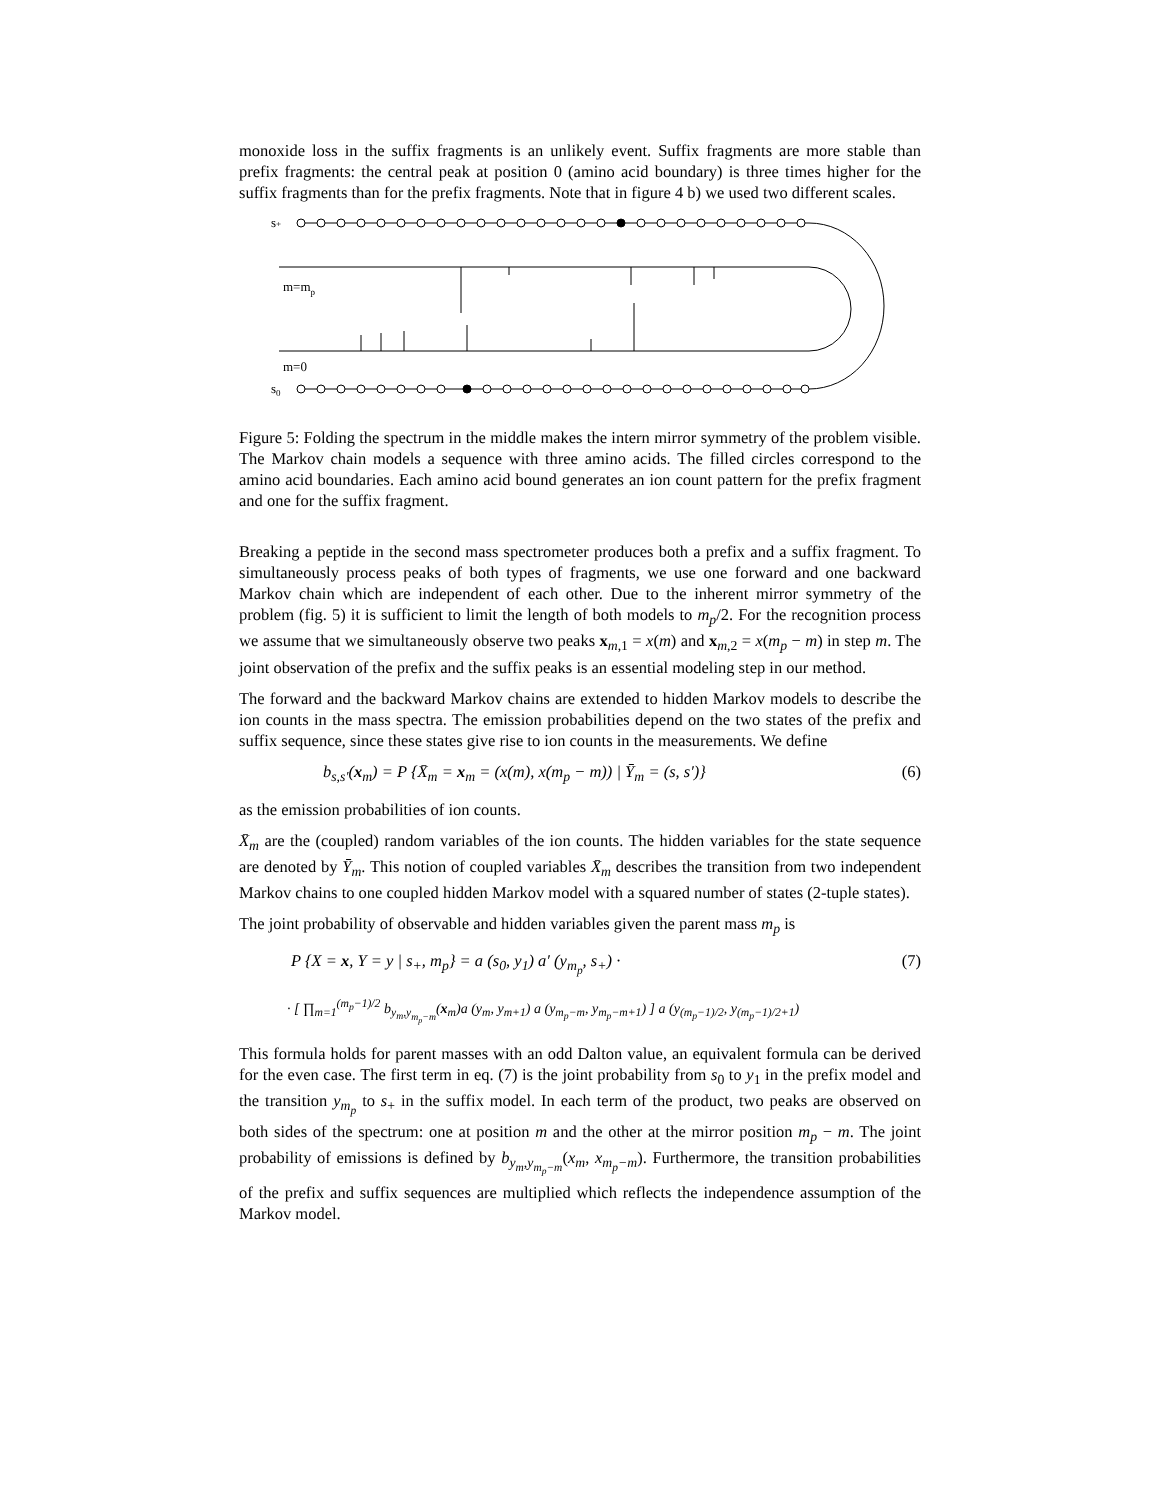monoxide loss in the suffix fragments is an unlikely event. Suffix fragments are more stable than prefix fragments: the central peak at position 0 (amino acid boundary) is three times higher for the suffix fragments than for the prefix fragments. Note that in figure 4 b) we used two different scales.
s+
m=mp
m=0
s0
Figure 5: Folding the spectrum in the middle makes the intern mirror symmetry of the problem visible. The Markov chain models a sequence with three amino acids. The filled circles correspond to the amino acid boundaries. Each amino acid bound generates an ion count pattern for the prefix fragment and one for the suffix fragment.
Breaking a peptide in the second mass spectrometer produces both a prefix and a suffix fragment. To simultaneously process peaks of both types of fragments, we use one forward and one backward Markov chain which are independent of each other. Due to the inherent mirror symmetry of the problem (fig. 5) it is sufficient to limit the length of both models to m<sub>p</sub>/2. For the recognition process we assume that we simultaneously observe two peaks x<sub>m,1</sub> = x(m) and x<sub>m,2</sub> = x(m<sub>p</sub> − m) in step m. The joint observation of the prefix and the suffix peaks is an essential modeling step in our method.
The forward and the backward Markov chains are extended to hidden Markov models to describe the ion counts in the mass spectra. The emission probabilities depend on the two states of the prefix and suffix sequence, since these states give rise to ion counts in the measurements. We define
b<sub>s,s′</sub>(x<sub>m</sub>) = P {X̄<sub>m</sub> = x<sub>m</sub> = (x(m), x(m<sub>p</sub> − m)) | Ȳ<sub>m</sub> = (s, s′)} (6)
as the emission probabilities of ion counts.
X̄<sub>m</sub> are the (coupled) random variables of the ion counts. The hidden variables for the state sequence are denoted by Ȳ<sub>m</sub>. This notion of coupled variables X̄<sub>m</sub> describes the transition from two independent Markov chains to one coupled hidden Markov model with a squared number of states (2-tuple states).
The joint probability of observable and hidden variables given the parent mass m<sub>p</sub> is
P {X = x, Y = y | s<sub>+</sub>, m<sub>p</sub>} = a (s<sub>0</sub>, y<sub>1</sub>) a′ (y<sub>m<sub>p</sub></sub>, s<sub>+</sub>) · (7)
· [ ∏<sub>m=1</sub><sup>(m<sub>p</sub>−1)/2</sup> b<sub>y<sub>m</sub>,y<sub>m<sub>p</sub>−m</sub></sub>(x<sub>m</sub>)a (y<sub>m</sub>, y<sub>m+1</sub>) a (y<sub>m<sub>p</sub>−m</sub>, y<sub>m<sub>p</sub>−m+1</sub>) ] a (y<sub>(m<sub>p</sub>−1)/2</sub>, y<sub>(m<sub>p</sub>−1)/2+1</sub>)
This formula holds for parent masses with an odd Dalton value, an equivalent formula can be derived for the even case. The first term in eq. (7) is the joint probability from s<sub>0</sub> to y<sub>1</sub> in the prefix model and the transition y<sub>m<sub>p</sub></sub> to s<sub>+</sub> in the suffix model. In each term of the product, two peaks are observed on both sides of the spectrum: one at position m and the other at the mirror position m<sub>p</sub> − m. The joint probability of emissions is defined by b<sub>y<sub>m</sub>,y<sub>m<sub>p</sub>−m</sub></sub>(x<sub>m</sub>, x<sub>m<sub>p</sub>−m</sub>). Furthermore, the transition probabilities of the prefix and suffix sequences are multiplied which reflects the independence assumption of the Markov model.